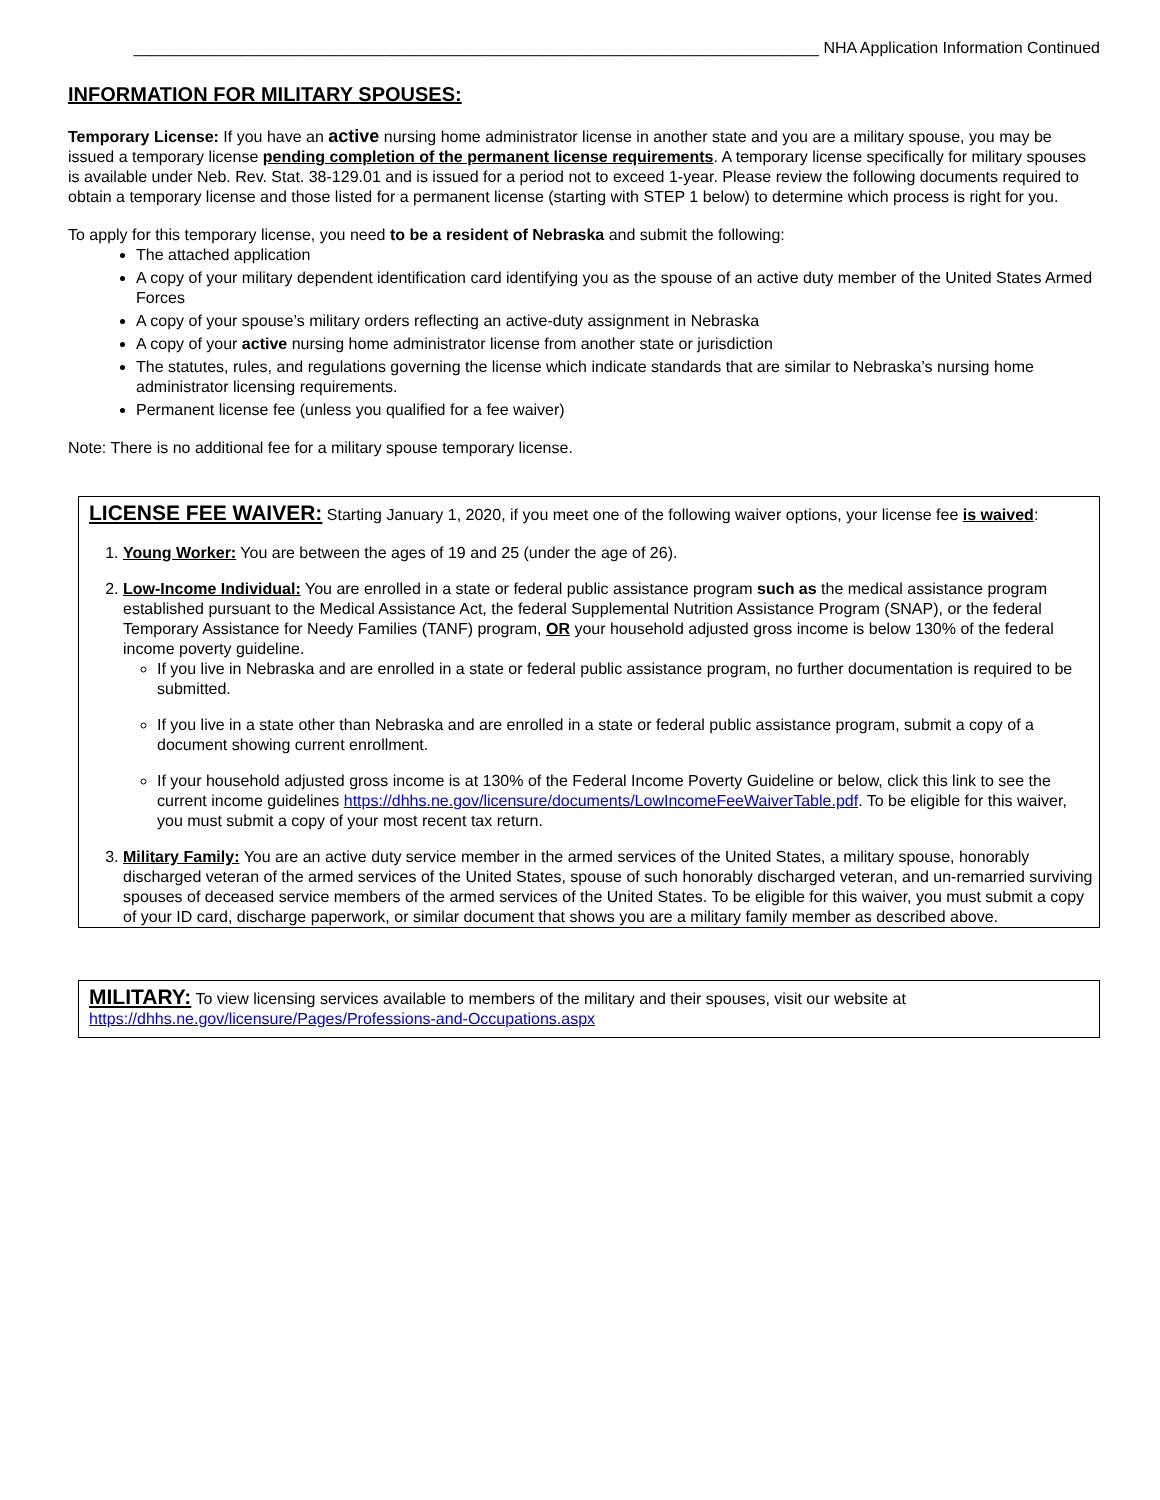_____________________________________________________________________________ NHA Application Information Continued
INFORMATION FOR MILITARY SPOUSES:
Temporary License: If you have an active nursing home administrator license in another state and you are a military spouse, you may be issued a temporary license pending completion of the permanent license requirements. A temporary license specifically for military spouses is available under Neb. Rev. Stat. 38-129.01 and is issued for a period not to exceed 1-year. Please review the following documents required to obtain a temporary license and those listed for a permanent license (starting with STEP 1 below) to determine which process is right for you.
To apply for this temporary license, you need to be a resident of Nebraska and submit the following:
The attached application
A copy of your military dependent identification card identifying you as the spouse of an active duty member of the United States Armed Forces
A copy of your spouse’s military orders reflecting an active-duty assignment in Nebraska
A copy of your active nursing home administrator license from another state or jurisdiction
The statutes, rules, and regulations governing the license which indicate standards that are similar to Nebraska’s nursing home administrator licensing requirements.
Permanent license fee (unless you qualified for a fee waiver)
Note: There is no additional fee for a military spouse temporary license.
LICENSE FEE WAIVER: Starting January 1, 2020, if you meet one of the following waiver options, your license fee is waived:
1. Young Worker: You are between the ages of 19 and 25 (under the age of 26).
2. Low-Income Individual: You are enrolled in a state or federal public assistance program such as the medical assistance program established pursuant to the Medical Assistance Act, the federal Supplemental Nutrition Assistance Program (SNAP), or the federal Temporary Assistance for Needy Families (TANF) program, OR your household adjusted gross income is below 130% of the federal income poverty guideline.
If you live in Nebraska and are enrolled in a state or federal public assistance program, no further documentation is required to be submitted.
If you live in a state other than Nebraska and are enrolled in a state or federal public assistance program, submit a copy of a document showing current enrollment.
If your household adjusted gross income is at 130% of the Federal Income Poverty Guideline or below, click this link to see the current income guidelines https://dhhs.ne.gov/licensure/documents/LowIncomeFeeWaiverTable.pdf. To be eligible for this waiver, you must submit a copy of your most recent tax return.
3. Military Family: You are an active duty service member in the armed services of the United States, a military spouse, honorably discharged veteran of the armed services of the United States, spouse of such honorably discharged veteran, and un-remarried surviving spouses of deceased service members of the armed services of the United States. To be eligible for this waiver, you must submit a copy of your ID card, discharge paperwork, or similar document that shows you are a military family member as described above.
MILITARY: To view licensing services available to members of the military and their spouses, visit our website at https://dhhs.ne.gov/licensure/Pages/Professions-and-Occupations.aspx